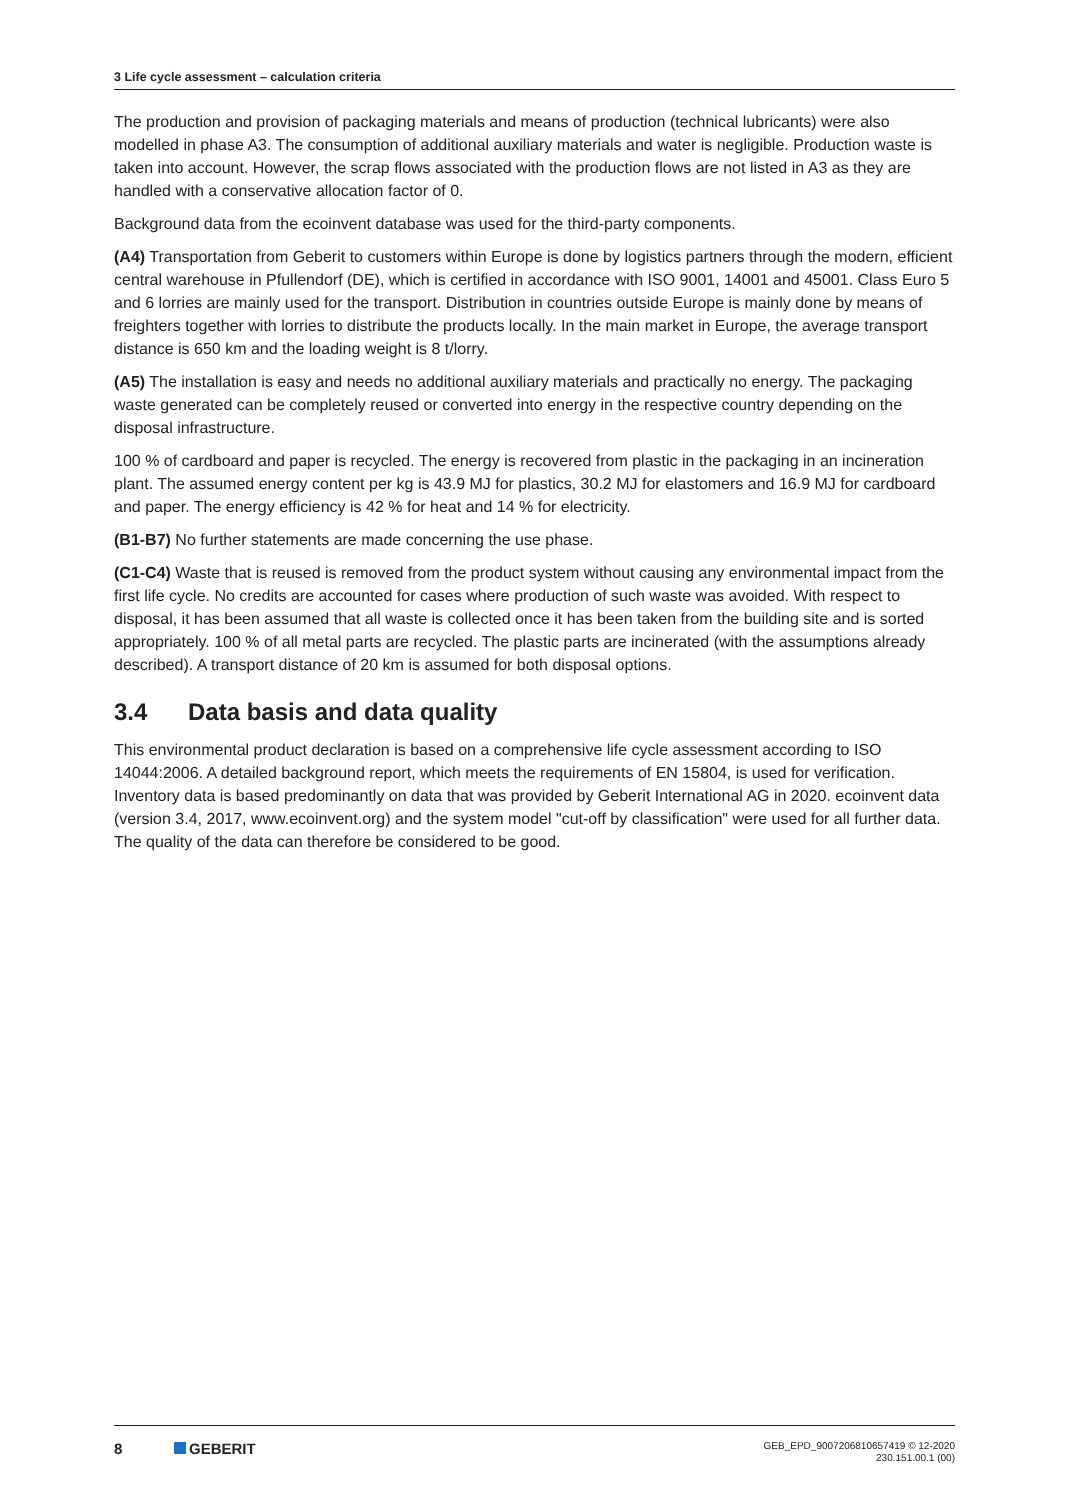3 Life cycle assessment – calculation criteria
The production and provision of packaging materials and means of production (technical lubricants) were also modelled in phase A3. The consumption of additional auxiliary materials and water is negligible. Production waste is taken into account. However, the scrap flows associated with the production flows are not listed in A3 as they are handled with a conservative allocation factor of 0.
Background data from the ecoinvent database was used for the third-party components.
(A4) Transportation from Geberit to customers within Europe is done by logistics partners through the modern, efficient central warehouse in Pfullendorf (DE), which is certified in accordance with ISO 9001, 14001 and 45001. Class Euro 5 and 6 lorries are mainly used for the transport. Distribution in countries outside Europe is mainly done by means of freighters together with lorries to distribute the products locally. In the main market in Europe, the average transport distance is 650 km and the loading weight is 8 t/lorry.
(A5) The installation is easy and needs no additional auxiliary materials and practically no energy. The packaging waste generated can be completely reused or converted into energy in the respective country depending on the disposal infrastructure.
100 % of cardboard and paper is recycled. The energy is recovered from plastic in the packaging in an incineration plant. The assumed energy content per kg is 43.9 MJ for plastics, 30.2 MJ for elastomers and 16.9 MJ for cardboard and paper. The energy efficiency is 42 % for heat and 14 % for electricity.
(B1-B7) No further statements are made concerning the use phase.
(C1-C4) Waste that is reused is removed from the product system without causing any environmental impact from the first life cycle. No credits are accounted for cases where production of such waste was avoided. With respect to disposal, it has been assumed that all waste is collected once it has been taken from the building site and is sorted appropriately. 100 % of all metal parts are recycled. The plastic parts are incinerated (with the assumptions already described). A transport distance of 20 km is assumed for both disposal options.
3.4 Data basis and data quality
This environmental product declaration is based on a comprehensive life cycle assessment according to ISO 14044:2006. A detailed background report, which meets the requirements of EN 15804, is used for verification. Inventory data is based predominantly on data that was provided by Geberit International AG in 2020. ecoinvent data (version 3.4, 2017, www.ecoinvent.org) and the system model "cut-off by classification" were used for all further data. The quality of the data can therefore be considered to be good.
8 GEBERIT
GEB_EPD_9007206810657419 © 12-2020
230.151.00.1 (00)